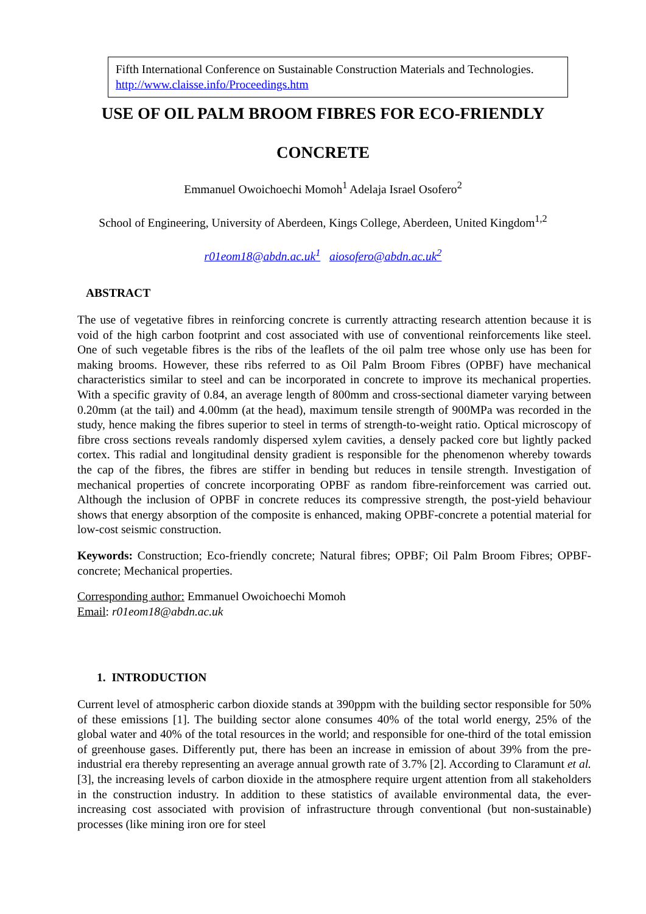Fifth International Conference on Sustainable Construction Materials and Technologies. http://www.claisse.info/Proceedings.htm
USE OF OIL PALM BROOM FIBRES FOR ECO-FRIENDLY
CONCRETE
Emmanuel Owoichoechi Momoh<sup>1</sup> Adelaja Israel Osofero<sup>2</sup>
School of Engineering, University of Aberdeen, Kings College, Aberdeen, United Kingdom<sup>1,2</sup>
r01eom18@abdn.ac.uk<sup>1</sup> aiosofero@abdn.ac.uk<sup>2</sup>
ABSTRACT
The use of vegetative fibres in reinforcing concrete is currently attracting research attention because it is void of the high carbon footprint and cost associated with use of conventional reinforcements like steel. One of such vegetable fibres is the ribs of the leaflets of the oil palm tree whose only use has been for making brooms. However, these ribs referred to as Oil Palm Broom Fibres (OPBF) have mechanical characteristics similar to steel and can be incorporated in concrete to improve its mechanical properties. With a specific gravity of 0.84, an average length of 800mm and cross-sectional diameter varying between 0.20mm (at the tail) and 4.00mm (at the head), maximum tensile strength of 900MPa was recorded in the study, hence making the fibres superior to steel in terms of strength-to-weight ratio. Optical microscopy of fibre cross sections reveals randomly dispersed xylem cavities, a densely packed core but lightly packed cortex. This radial and longitudinal density gradient is responsible for the phenomenon whereby towards the cap of the fibres, the fibres are stiffer in bending but reduces in tensile strength. Investigation of mechanical properties of concrete incorporating OPBF as random fibre-reinforcement was carried out. Although the inclusion of OPBF in concrete reduces its compressive strength, the post-yield behaviour shows that energy absorption of the composite is enhanced, making OPBF-concrete a potential material for low-cost seismic construction.
Keywords: Construction; Eco-friendly concrete; Natural fibres; OPBF; Oil Palm Broom Fibres; OPBF-concrete; Mechanical properties.
Corresponding author: Emmanuel Owoichoechi Momoh
Email: r01eom18@abdn.ac.uk
1. INTRODUCTION
Current level of atmospheric carbon dioxide stands at 390ppm with the building sector responsible for 50% of these emissions [1]. The building sector alone consumes 40% of the total world energy, 25% of the global water and 40% of the total resources in the world; and responsible for one-third of the total emission of greenhouse gases. Differently put, there has been an increase in emission of about 39% from the pre-industrial era thereby representing an average annual growth rate of 3.7% [2]. According to Claramunt et al. [3], the increasing levels of carbon dioxide in the atmosphere require urgent attention from all stakeholders in the construction industry. In addition to these statistics of available environmental data, the ever-increasing cost associated with provision of infrastructure through conventional (but non-sustainable) processes (like mining iron ore for steel